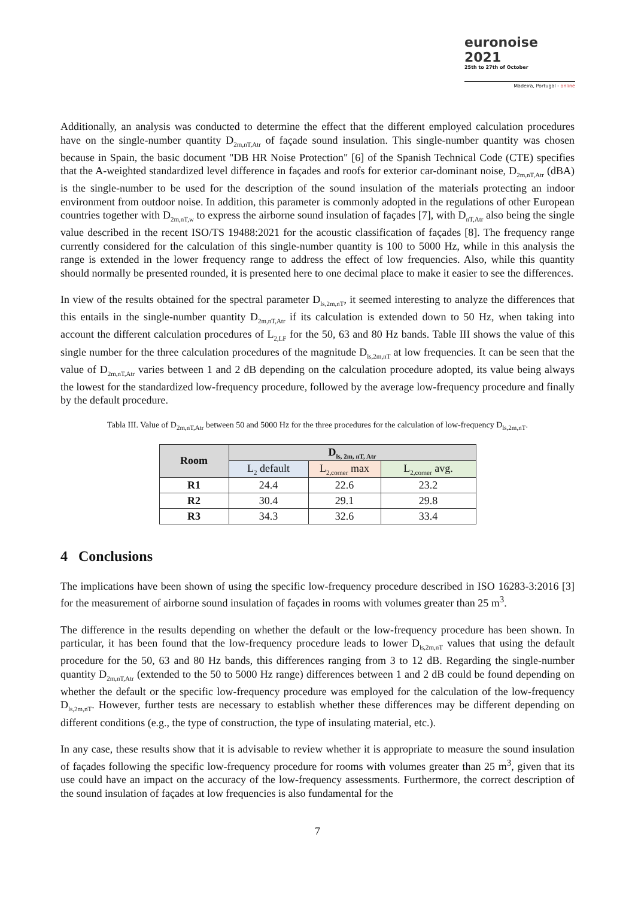euronoise 2021
25th to 27th of October
Madeira, Portugal - online
Additionally, an analysis was conducted to determine the effect that the different employed calculation procedures have on the single-number quantity D<sub>2m,nT,Atr</sub> of façade sound insulation. This single-number quantity was chosen because in Spain, the basic document "DB HR Noise Protection" [6] of the Spanish Technical Code (CTE) specifies that the A-weighted standardized level difference in façades and roofs for exterior car-dominant noise, D<sub>2m,nT,Atr</sub> (dBA) is the single-number to be used for the description of the sound insulation of the materials protecting an indoor environment from outdoor noise. In addition, this parameter is commonly adopted in the regulations of other European countries together with D<sub>2m,nT,w</sub> to express the airborne sound insulation of façades [7], with D<sub>nT,Atr</sub> also being the single value described in the recent ISO/TS 19488:2021 for the acoustic classification of façades [8]. The frequency range currently considered for the calculation of this single-number quantity is 100 to 5000 Hz, while in this analysis the range is extended in the lower frequency range to address the effect of low frequencies. Also, while this quantity should normally be presented rounded, it is presented here to one decimal place to make it easier to see the differences.
In view of the results obtained for the spectral parameter D<sub>ls,2m,nT</sub>, it seemed interesting to analyze the differences that this entails in the single-number quantity D<sub>2m,nT,Atr</sub> if its calculation is extended down to 50 Hz, when taking into account the different calculation procedures of L<sub>2,LF</sub> for the 50, 63 and 80 Hz bands. Table III shows the value of this single number for the three calculation procedures of the magnitude D<sub>ls,2m,nT</sub> at low frequencies. It can be seen that the value of D<sub>2m,nT,Atr</sub> varies between 1 and 2 dB depending on the calculation procedure adopted, its value being always the lowest for the standardized low-frequency procedure, followed by the average low-frequency procedure and finally by the default procedure.
Tabla III. Value of D<sub>2m,nT,Atr</sub> between 50 and 5000 Hz for the three procedures for the calculation of low-frequency D<sub>ls,2m,nT</sub>.
| Room | D<sub>ls, 2m, nT, Atr</sub> | | |
| --- | --- | --- | --- |
| | L<sub>2</sub> default | L<sub>2,corner</sub> max | L<sub>2,corner</sub> avg. |
| R1 | 24.4 | 22.6 | 23.2 |
| R2 | 30.4 | 29.1 | 29.8 |
| R3 | 34.3 | 32.6 | 33.4 |
4 Conclusions
The implications have been shown of using the specific low-frequency procedure described in ISO 16283-3:2016 [3] for the measurement of airborne sound insulation of façades in rooms with volumes greater than 25 m<sup>3</sup>.
The difference in the results depending on whether the default or the low-frequency procedure has been shown. In particular, it has been found that the low-frequency procedure leads to lower D<sub>ls,2m,nT</sub> values that using the default procedure for the 50, 63 and 80 Hz bands, this differences ranging from 3 to 12 dB. Regarding the single-number quantity D<sub>2m,nT,Atr</sub> (extended to the 50 to 5000 Hz range) differences between 1 and 2 dB could be found depending on whether the default or the specific low-frequency procedure was employed for the calculation of the low-frequency D<sub>ls,2m,nT</sub>. However, further tests are necessary to establish whether these differences may be different depending on different conditions (e.g., the type of construction, the type of insulating material, etc.).
In any case, these results show that it is advisable to review whether it is appropriate to measure the sound insulation of façades following the specific low-frequency procedure for rooms with volumes greater than 25 m<sup>3</sup>, given that its use could have an impact on the accuracy of the low-frequency assessments. Furthermore, the correct description of the sound insulation of façades at low frequencies is also fundamental for the
7